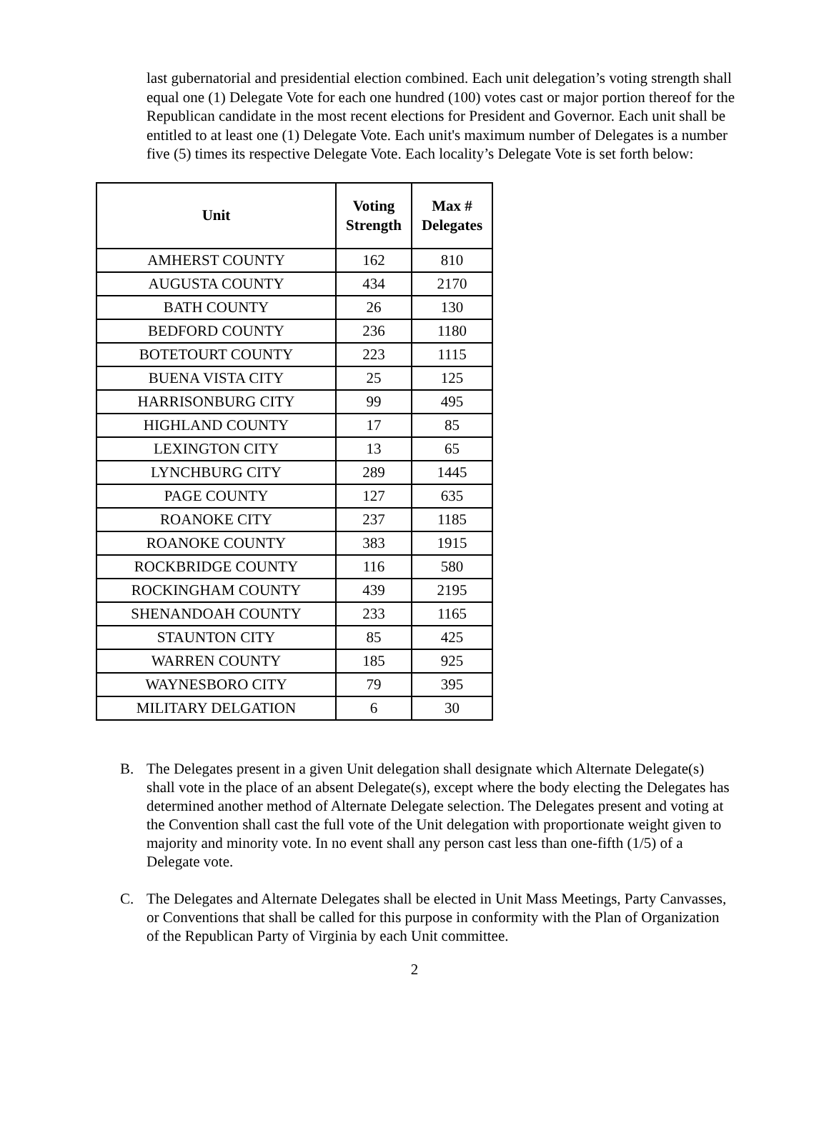last gubernatorial and presidential election combined. Each unit delegation’s voting strength shall equal one (1) Delegate Vote for each one hundred (100) votes cast or major portion thereof for the Republican candidate in the most recent elections for President and Governor. Each unit shall be entitled to at least one (1) Delegate Vote. Each unit's maximum number of Delegates is a number five (5) times its respective Delegate Vote. Each locality’s Delegate Vote is set forth below:
| Unit | Voting Strength | Max # Delegates |
| --- | --- | --- |
| AMHERST COUNTY | 162 | 810 |
| AUGUSTA COUNTY | 434 | 2170 |
| BATH COUNTY | 26 | 130 |
| BEDFORD COUNTY | 236 | 1180 |
| BOTETOURT COUNTY | 223 | 1115 |
| BUENA VISTA CITY | 25 | 125 |
| HARRISONBURG CITY | 99 | 495 |
| HIGHLAND COUNTY | 17 | 85 |
| LEXINGTON CITY | 13 | 65 |
| LYNCHBURG CITY | 289 | 1445 |
| PAGE COUNTY | 127 | 635 |
| ROANOKE CITY | 237 | 1185 |
| ROANOKE COUNTY | 383 | 1915 |
| ROCKBRIDGE COUNTY | 116 | 580 |
| ROCKINGHAM COUNTY | 439 | 2195 |
| SHENANDOAH COUNTY | 233 | 1165 |
| STAUNTON CITY | 85 | 425 |
| WARREN COUNTY | 185 | 925 |
| WAYNESBORO CITY | 79 | 395 |
| MILITARY DELGATION | 6 | 30 |
B. The Delegates present in a given Unit delegation shall designate which Alternate Delegate(s) shall vote in the place of an absent Delegate(s), except where the body electing the Delegates has determined another method of Alternate Delegate selection. The Delegates present and voting at the Convention shall cast the full vote of the Unit delegation with proportionate weight given to majority and minority vote. In no event shall any person cast less than one-fifth (1/5) of a Delegate vote.
C. The Delegates and Alternate Delegates shall be elected in Unit Mass Meetings, Party Canvasses, or Conventions that shall be called for this purpose in conformity with the Plan of Organization of the Republican Party of Virginia by each Unit committee.
2